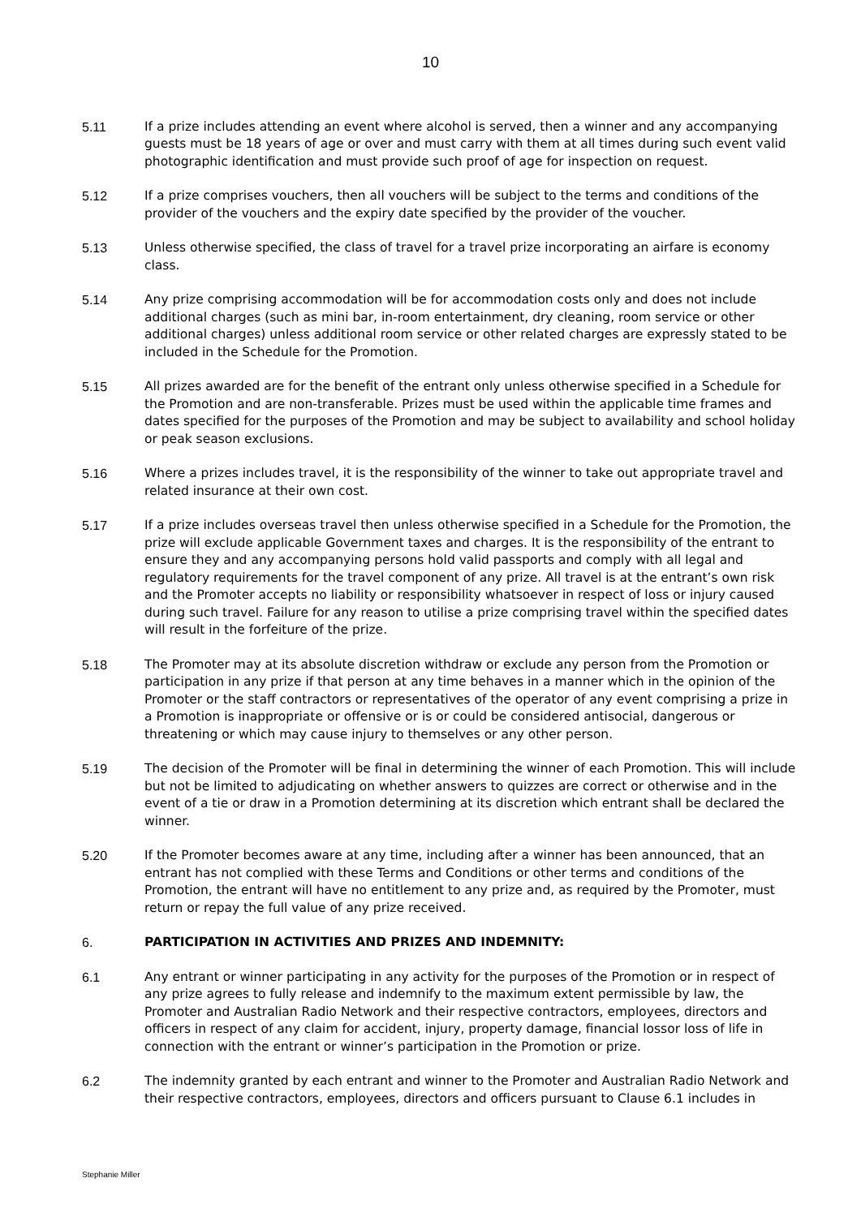10
5.11 If a prize includes attending an event where alcohol is served, then a winner and any accompanying guests must be 18 years of age or over and must carry with them at all times during such event valid photographic identification and must provide such proof of age for inspection on request.
5.12 If a prize comprises vouchers, then all vouchers will be subject to the terms and conditions of the provider of the vouchers and the expiry date specified by the provider of the voucher.
5.13 Unless otherwise specified, the class of travel for a travel prize incorporating an airfare is economy class.
5.14 Any prize comprising accommodation will be for accommodation costs only and does not include additional charges (such as mini bar, in-room entertainment, dry cleaning, room service or other additional charges) unless additional room service or other related charges are expressly stated to be included in the Schedule for the Promotion.
5.15 All prizes awarded are for the benefit of the entrant only unless otherwise specified in a Schedule for the Promotion and are non-transferable. Prizes must be used within the applicable time frames and dates specified for the purposes of the Promotion and may be subject to availability and school holiday or peak season exclusions.
5.16 Where a prizes includes travel, it is the responsibility of the winner to take out appropriate travel and related insurance at their own cost.
5.17 If a prize includes overseas travel then unless otherwise specified in a Schedule for the Promotion, the prize will exclude applicable Government taxes and charges. It is the responsibility of the entrant to ensure they and any accompanying persons hold valid passports and comply with all legal and regulatory requirements for the travel component of any prize. All travel is at the entrant’s own risk and the Promoter accepts no liability or responsibility whatsoever in respect of loss or injury caused during such travel. Failure for any reason to utilise a prize comprising travel within the specified dates will result in the forfeiture of the prize.
5.18 The Promoter may at its absolute discretion withdraw or exclude any person from the Promotion or participation in any prize if that person at any time behaves in a manner which in the opinion of the Promoter or the staff contractors or representatives of the operator of any event comprising a prize in a Promotion is inappropriate or offensive or is or could be considered antisocial, dangerous or threatening or which may cause injury to themselves or any other person.
5.19 The decision of the Promoter will be final in determining the winner of each Promotion. This will include but not be limited to adjudicating on whether answers to quizzes are correct or otherwise and in the event of a tie or draw in a Promotion determining at its discretion which entrant shall be declared the winner.
5.20 If the Promoter becomes aware at any time, including after a winner has been announced, that an entrant has not complied with these Terms and Conditions or other terms and conditions of the Promotion, the entrant will have no entitlement to any prize and, as required by the Promoter, must return or repay the full value of any prize received.
6. PARTICIPATION IN ACTIVITIES AND PRIZES AND INDEMNITY:
6.1 Any entrant or winner participating in any activity for the purposes of the Promotion or in respect of any prize agrees to fully release and indemnify to the maximum extent permissible by law, the Promoter and Australian Radio Network and their respective contractors, employees, directors and officers in respect of any claim for accident, injury, property damage, financial lossor loss of life in connection with the entrant or winner’s participation in the Promotion or prize.
6.2 The indemnity granted by each entrant and winner to the Promoter and Australian Radio Network and their respective contractors, employees, directors and officers pursuant to Clause 6.1 includes in
Stephanie Miller